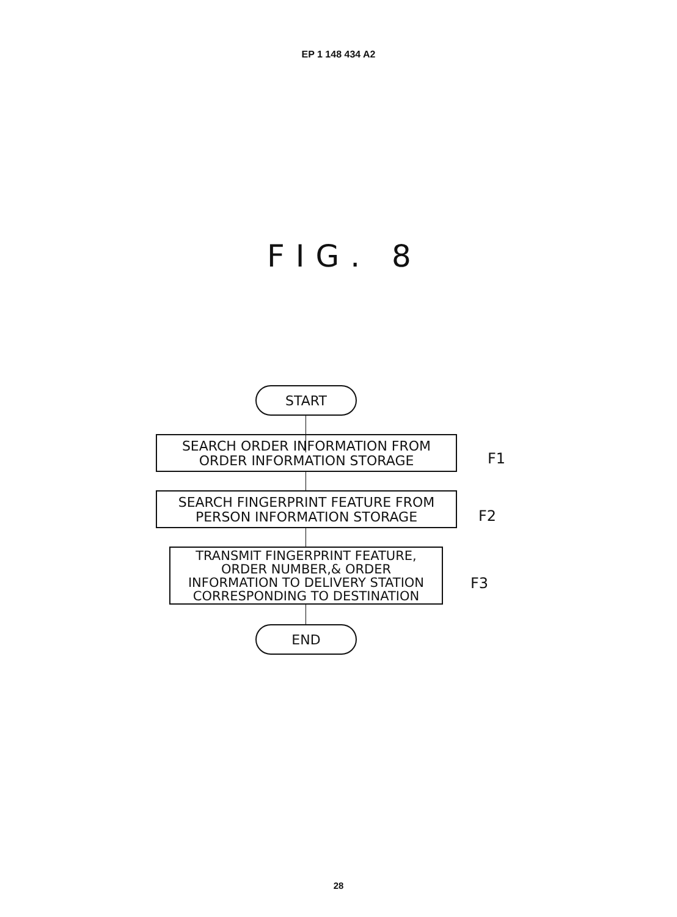EP 1 148 434 A2
FIG. 8
START
SEARCH ORDER INFORMATION FROM
ORDER INFORMATION STORAGE
F1
SEARCH FINGERPRINT FEATURE FROM
PERSON INFORMATION STORAGE
F2
TRANSMIT FINGERPRINT FEATURE,
ORDER NUMBER,& ORDER
INFORMATION TO DELIVERY STATION
CORRESPONDING TO DESTINATION
F3
END
28